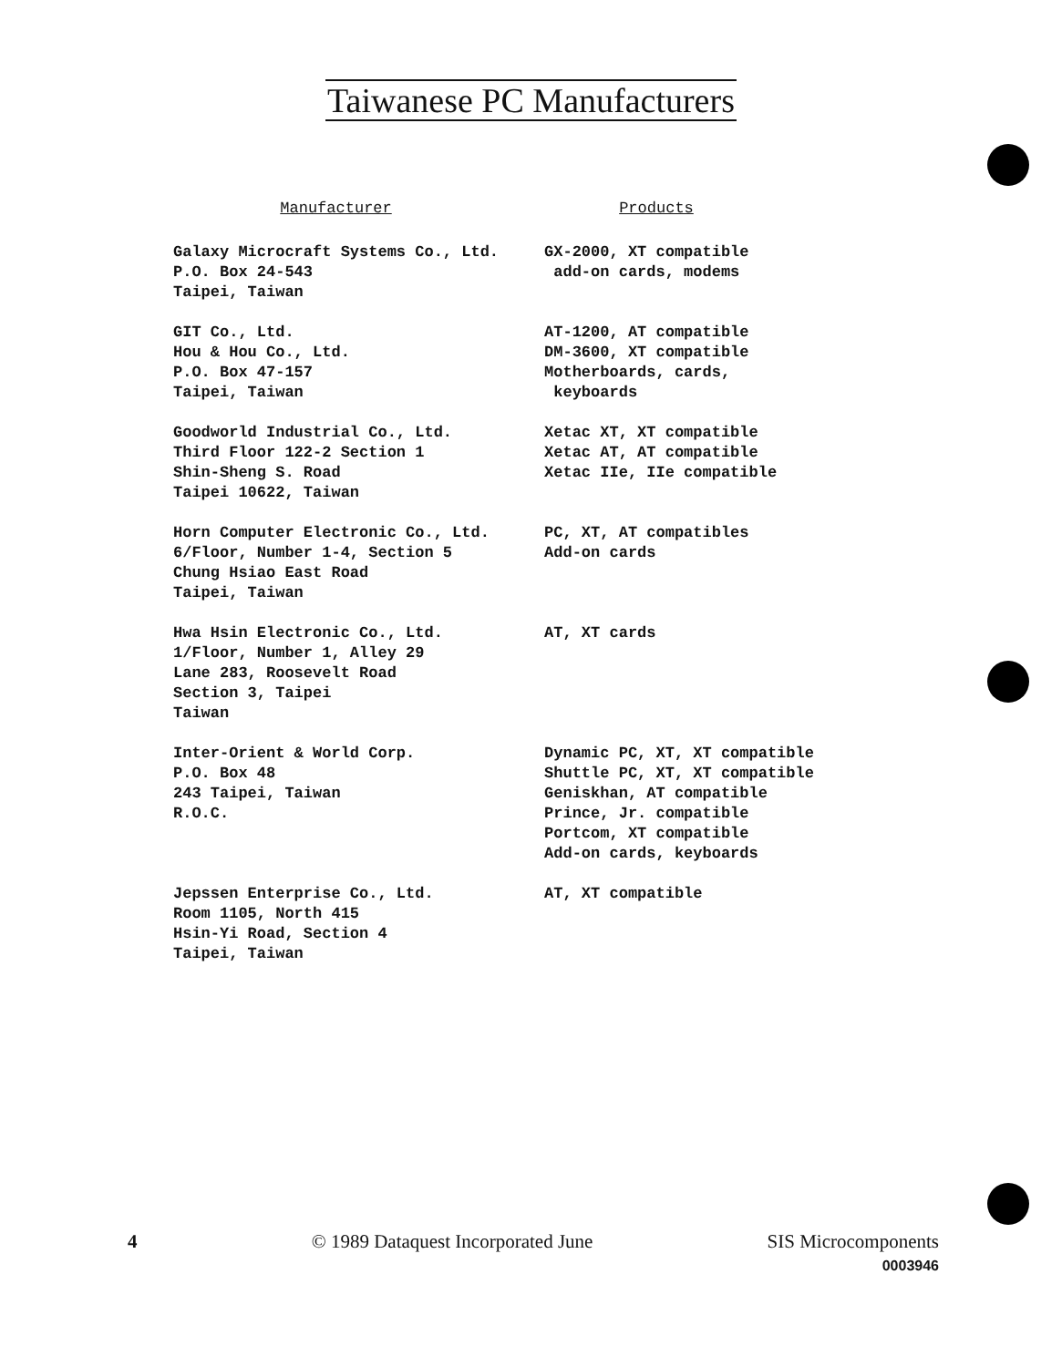Taiwanese PC Manufacturers
| Manufacturer | Products |
| --- | --- |
| Galaxy Microcraft Systems Co., Ltd. P.O. Box 24-543 Taipei, Taiwan | GX-2000, XT compatible add-on cards, modems |
| GIT Co., Ltd. Hou & Hou Co., Ltd. P.O. Box 47-157 Taipei, Taiwan | AT-1200, AT compatible DM-3600, XT compatible Motherboards, cards, keyboards |
| Goodworld Industrial Co., Ltd. Third Floor 122-2 Section 1 Shin-Sheng S. Road Taipei 10622, Taiwan | Xetac XT, XT compatible Xetac AT, AT compatible Xetac IIe, IIe compatible |
| Horn Computer Electronic Co., Ltd. 6/Floor, Number 1-4, Section 5 Chung Hsiao East Road Taipei, Taiwan | PC, XT, AT compatibles Add-on cards |
| Hwa Hsin Electronic Co., Ltd. 1/Floor, Number 1, Alley 29 Lane 283, Roosevelt Road Section 3, Taipei Taiwan | AT, XT cards |
| Inter-Orient & World Corp. P.O. Box 48 243 Taipei, Taiwan R.O.C. | Dynamic PC, XT, XT compatible Shuttle PC, XT, XT compatible Geniskhan, AT compatible Prince, Jr. compatible Portcom, XT compatible Add-on cards, keyboards |
| Jepssen Enterprise Co., Ltd. Room 1105, North 415 Hsin-Yi Road, Section 4 Taipei, Taiwan | AT, XT compatible |
4 © 1989 Dataquest Incorporated June SIS Microcomponents
0003946